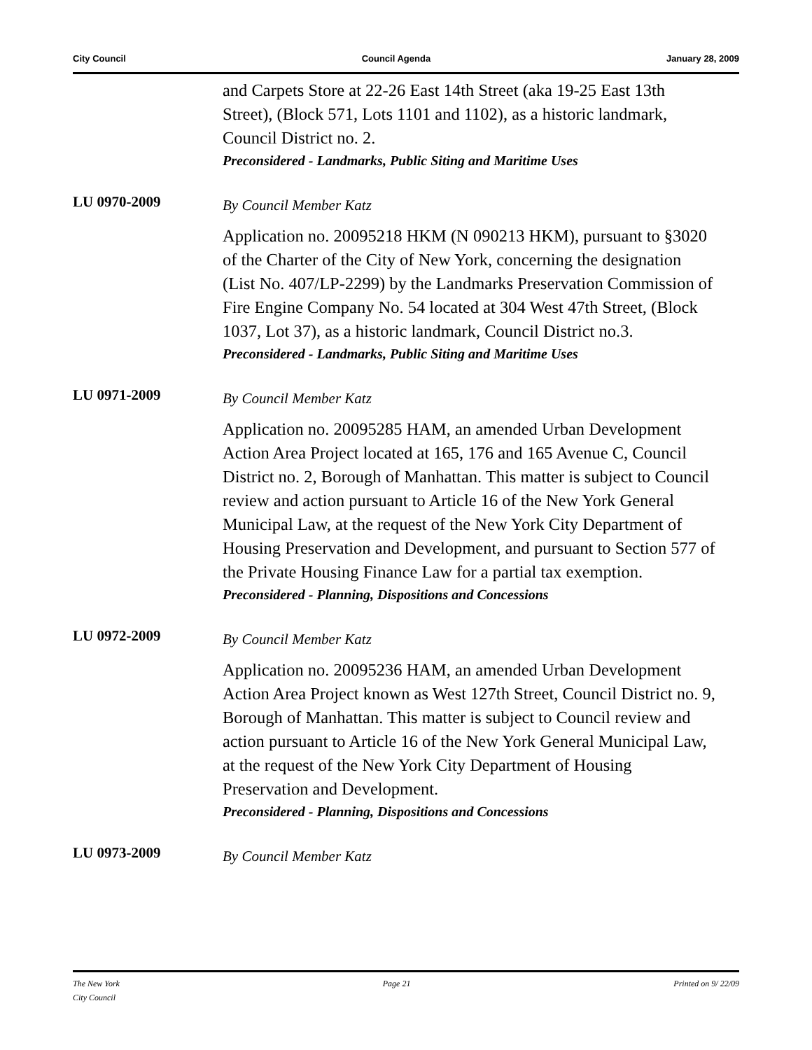City Council Council Agenda January 28, 2009
and Carpets Store at 22-26 East 14th Street (aka 19-25 East 13th Street), (Block 571, Lots 1101 and 1102), as a historic landmark, Council District no. 2.
Preconsidered - Landmarks, Public Siting and Maritime Uses
LU 0970-2009
By Council Member Katz
Application no. 20095218 HKM (N 090213 HKM), pursuant to §3020 of the Charter of the City of New York, concerning the designation (List No. 407/LP-2299) by the Landmarks Preservation Commission of Fire Engine Company No. 54 located at 304 West 47th Street, (Block 1037, Lot 37), as a historic landmark, Council District no.3.
Preconsidered - Landmarks, Public Siting and Maritime Uses
LU 0971-2009
By Council Member Katz
Application no. 20095285 HAM, an amended Urban Development Action Area Project located at 165, 176 and 165 Avenue C, Council District no. 2, Borough of Manhattan. This matter is subject to Council review and action pursuant to Article 16 of the New York General Municipal Law, at the request of the New York City Department of Housing Preservation and Development, and pursuant to Section 577 of the Private Housing Finance Law for a partial tax exemption.
Preconsidered - Planning, Dispositions and Concessions
LU 0972-2009
By Council Member Katz
Application no. 20095236 HAM, an amended Urban Development Action Area Project known as West 127th Street, Council District no. 9, Borough of Manhattan. This matter is subject to Council review and action pursuant to Article 16 of the New York General Municipal Law, at the request of the New York City Department of Housing Preservation and Development.
Preconsidered - Planning, Dispositions and Concessions
LU 0973-2009
By Council Member Katz
The New York
City Council Page 21 Printed on 9/ 22/09